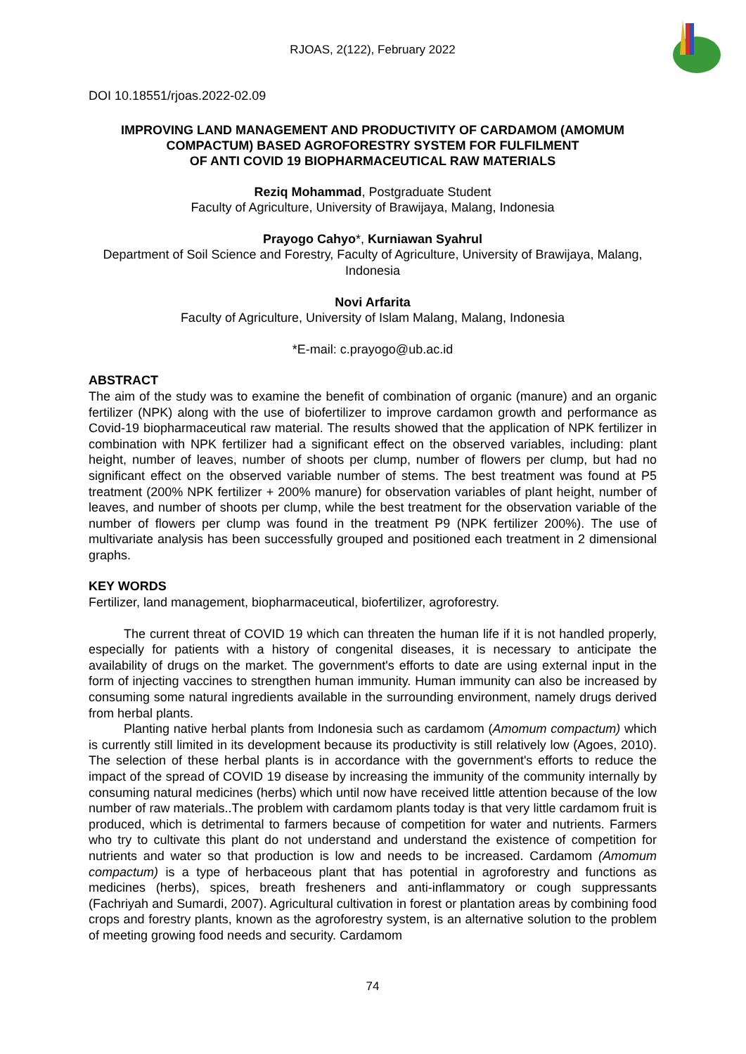RJOAS, 2(122), February 2022
DOI 10.18551/rjoas.2022-02.09
IMPROVING LAND MANAGEMENT AND PRODUCTIVITY OF CARDAMOM (AMOMUM COMPACTUM) BASED AGROFORESTRY SYSTEM FOR FULFILMENT
OF ANTI COVID 19 BIOPHARMACEUTICAL RAW MATERIALS
Reziq Mohammad, Postgraduate Student
Faculty of Agriculture, University of Brawijaya, Malang, Indonesia
Prayogo Cahyo*, Kurniawan Syahrul
Department of Soil Science and Forestry, Faculty of Agriculture, University of Brawijaya, Malang, Indonesia
Novi Arfarita
Faculty of Agriculture, University of Islam Malang, Malang, Indonesia
*E-mail: c.prayogo@ub.ac.id
ABSTRACT
The aim of the study was to examine the benefit of combination of organic (manure) and an organic fertilizer (NPK) along with the use of biofertilizer to improve cardamon growth and performance as Covid-19 biopharmaceutical raw material. The results showed that the application of NPK fertilizer in combination with NPK fertilizer had a significant effect on the observed variables, including: plant height, number of leaves, number of shoots per clump, number of flowers per clump, but had no significant effect on the observed variable number of stems. The best treatment was found at P5 treatment (200% NPK fertilizer + 200% manure) for observation variables of plant height, number of leaves, and number of shoots per clump, while the best treatment for the observation variable of the number of flowers per clump was found in the treatment P9 (NPK fertilizer 200%). The use of multivariate analysis has been successfully grouped and positioned each treatment in 2 dimensional graphs.
KEY WORDS
Fertilizer, land management, biopharmaceutical, biofertilizer, agroforestry.
The current threat of COVID 19 which can threaten the human life if it is not handled properly, especially for patients with a history of congenital diseases, it is necessary to anticipate the availability of drugs on the market. The government's efforts to date are using external input in the form of injecting vaccines to strengthen human immunity. Human immunity can also be increased by consuming some natural ingredients available in the surrounding environment, namely drugs derived from herbal plants.
Planting native herbal plants from Indonesia such as cardamom (Amomum compactum) which is currently still limited in its development because its productivity is still relatively low (Agoes, 2010). The selection of these herbal plants is in accordance with the government's efforts to reduce the impact of the spread of COVID 19 disease by increasing the immunity of the community internally by consuming natural medicines (herbs) which until now have received little attention because of the low number of raw materials..The problem with cardamom plants today is that very little cardamom fruit is produced, which is detrimental to farmers because of competition for water and nutrients. Farmers who try to cultivate this plant do not understand and understand the existence of competition for nutrients and water so that production is low and needs to be increased. Cardamom (Amomum compactum) is a type of herbaceous plant that has potential in agroforestry and functions as medicines (herbs), spices, breath fresheners and anti-inflammatory or cough suppressants (Fachriyah and Sumardi, 2007). Agricultural cultivation in forest or plantation areas by combining food crops and forestry plants, known as the agroforestry system, is an alternative solution to the problem of meeting growing food needs and security. Cardamom
74